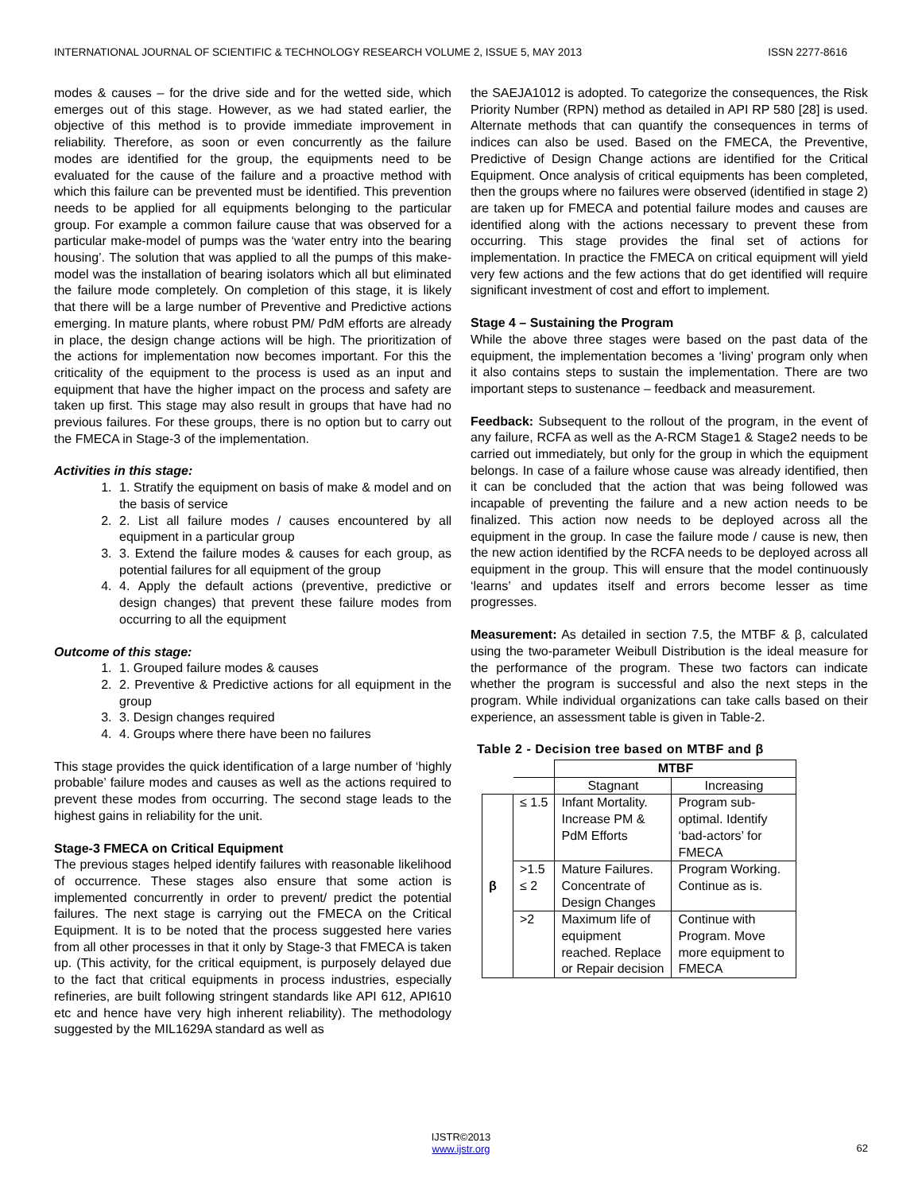INTERNATIONAL JOURNAL OF SCIENTIFIC & TECHNOLOGY RESEARCH VOLUME 2, ISSUE 5, MAY 2013 ISSN 2277-8616
modes & causes – for the drive side and for the wetted side, which emerges out of this stage. However, as we had stated earlier, the objective of this method is to provide immediate improvement in reliability. Therefore, as soon or even concurrently as the failure modes are identified for the group, the equipments need to be evaluated for the cause of the failure and a proactive method with which this failure can be prevented must be identified. This prevention needs to be applied for all equipments belonging to the particular group. For example a common failure cause that was observed for a particular make-model of pumps was the ‘water entry into the bearing housing’. The solution that was applied to all the pumps of this make-model was the installation of bearing isolators which all but eliminated the failure mode completely. On completion of this stage, it is likely that there will be a large number of Preventive and Predictive actions emerging. In mature plants, where robust PM/ PdM efforts are already in place, the design change actions will be high. The prioritization of the actions for implementation now becomes important. For this the criticality of the equipment to the process is used as an input and equipment that have the higher impact on the process and safety are taken up first. This stage may also result in groups that have had no previous failures. For these groups, there is no option but to carry out the FMECA in Stage-3 of the implementation.
Activities in this stage:
1. 1. Stratify the equipment on basis of make & model and on the basis of service
2. 2. List all failure modes / causes encountered by all equipment in a particular group
3. 3. Extend the failure modes & causes for each group, as potential failures for all equipment of the group
4. 4. Apply the default actions (preventive, predictive or design changes) that prevent these failure modes from occurring to all the equipment
Outcome of this stage:
1. 1. Grouped failure modes & causes
2. 2. Preventive & Predictive actions for all equipment in the group
3. 3. Design changes required
4. 4. Groups where there have been no failures
This stage provides the quick identification of a large number of ‘highly probable’ failure modes and causes as well as the actions required to prevent these modes from occurring. The second stage leads to the highest gains in reliability for the unit.
Stage-3 FMECA on Critical Equipment
The previous stages helped identify failures with reasonable likelihood of occurrence. These stages also ensure that some action is implemented concurrently in order to prevent/ predict the potential failures. The next stage is carrying out the FMECA on the Critical Equipment. It is to be noted that the process suggested here varies from all other processes in that it only by Stage-3 that FMECA is taken up. (This activity, for the critical equipment, is purposely delayed due to the fact that critical equipments in process industries, especially refineries, are built following stringent standards like API 612, API610 etc and hence have very high inherent reliability). The methodology suggested by the MIL1629A standard as well as
the SAEJA1012 is adopted. To categorize the consequences, the Risk Priority Number (RPN) method as detailed in API RP 580 [28] is used. Alternate methods that can quantify the consequences in terms of indices can also be used. Based on the FMECA, the Preventive, Predictive of Design Change actions are identified for the Critical Equipment. Once analysis of critical equipments has been completed, then the groups where no failures were observed (identified in stage 2) are taken up for FMECA and potential failure modes and causes are identified along with the actions necessary to prevent these from occurring. This stage provides the final set of actions for implementation. In practice the FMECA on critical equipment will yield very few actions and the few actions that do get identified will require significant investment of cost and effort to implement.
Stage 4 – Sustaining the Program
While the above three stages were based on the past data of the equipment, the implementation becomes a ‘living’ program only when it also contains steps to sustain the implementation. There are two important steps to sustenance – feedback and measurement.
Feedback: Subsequent to the rollout of the program, in the event of any failure, RCFA as well as the A-RCM Stage1 & Stage2 needs to be carried out immediately, but only for the group in which the equipment belongs. In case of a failure whose cause was already identified, then it can be concluded that the action that was being followed was incapable of preventing the failure and a new action needs to be finalized. This action now needs to be deployed across all the equipment in the group. In case the failure mode / cause is new, then the new action identified by the RCFA needs to be deployed across all equipment in the group. This will ensure that the model continuously ‘learns’ and updates itself and errors become lesser as time progresses.
Measurement: As detailed in section 7.5, the MTBF & β, calculated using the two-parameter Weibull Distribution is the ideal measure for the performance of the program. These two factors can indicate whether the program is successful and also the next steps in the program. While individual organizations can take calls based on their experience, an assessment table is given in Table-2.
Table 2 - Decision tree based on MTBF and β
| | | MTBF | |
| | | Stagnant | Increasing |
| β | ≤ 1.5 | Infant Mortality. Increase PM & PdM Efforts | Program sub-optimal. Identify ‘bad-actors’ for FMECA |
| | >1.5 ≤ 2 | Mature Failures. Concentrate of Design Changes | Program Working. Continue as is. |
| | >2 | Maximum life of equipment reached. Replace or Repair decision | Continue with Program. Move more equipment to FMECA |
62
IJSTR©2013
www.ijstr.org